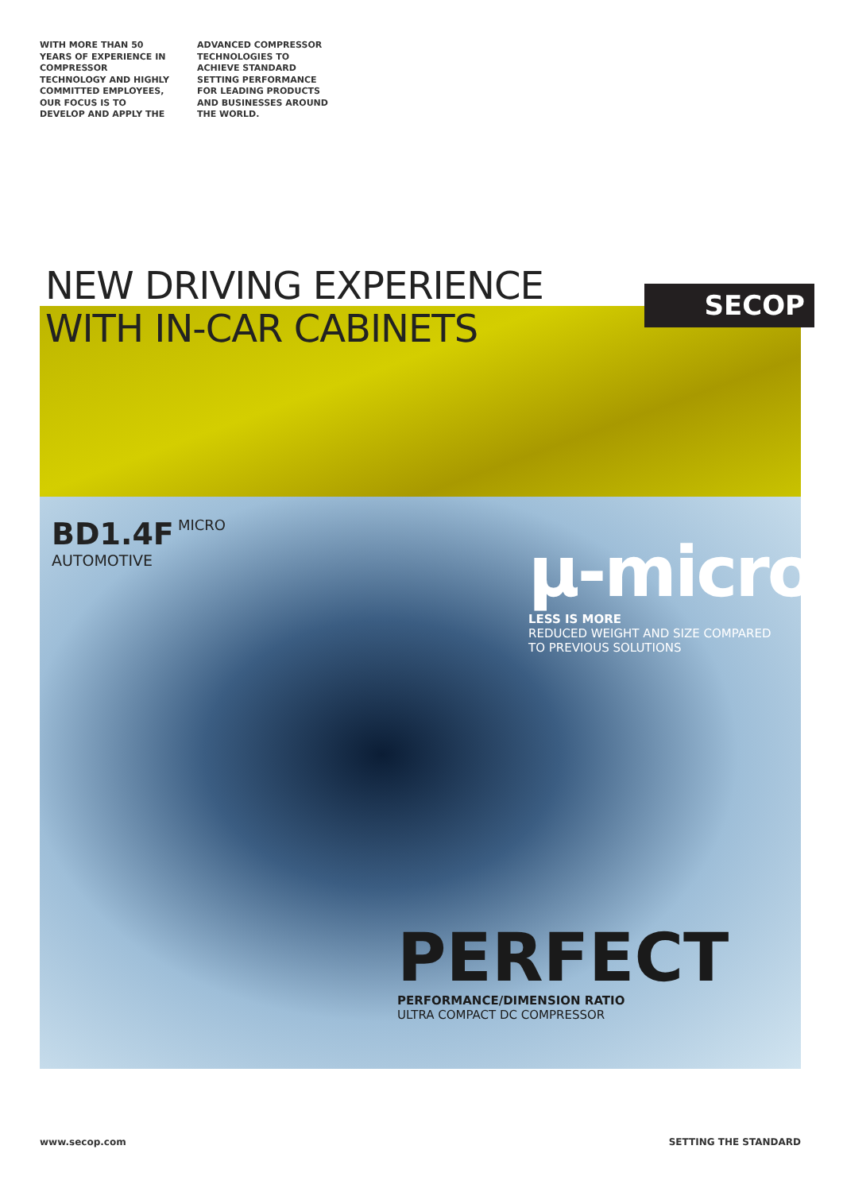WITH MORE THAN 50 YEARS OF EXPERIENCE IN COMPRESSOR TECHNOLOGY AND HIGHLY COMMITTED EMPLOYEES, OUR FOCUS IS TO DEVELOP AND APPLY THE
ADVANCED COMPRESSOR TECHNOLOGIES TO ACHIEVE STANDARD SETTING PERFORMANCE FOR LEADING PRODUCTS AND BUSINESSES AROUND THE WORLD.
NEW DRIVING EXPERIENCE
WITH IN-CAR CABINETS
SECOP
BD1.4F MICRO
AUTOMOTIVE
µ-micro
LESS IS MORE
REDUCED WEIGHT AND SIZE COMPARED
TO PREVIOUS SOLUTIONS
PERFECT
PERFORMANCE/DIMENSION RATIO
ULTRA COMPACT DC COMPRESSOR
www.secop.com SETTING THE STANDARD